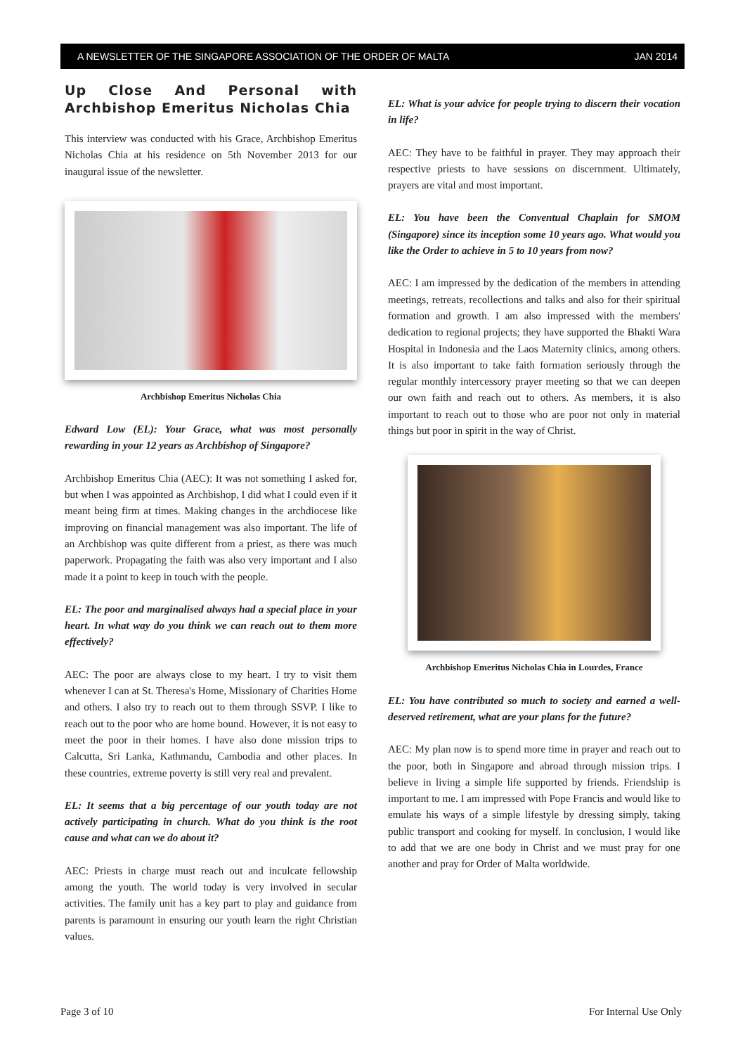A NEWSLETTER OF THE SINGAPORE ASSOCIATION OF THE ORDER OF MALTA JAN 2014
Up Close And Personal with Archbishop Emeritus Nicholas Chia
This interview was conducted with his Grace, Archbishop Emeritus Nicholas Chia at his residence on 5th November 2013 for our inaugural issue of the newsletter.
Archbishop Emeritus Nicholas Chia
Edward Low (EL): Your Grace, what was most personally rewarding in your 12 years as Archbishop of Singapore?
Archbishop Emeritus Chia (AEC): It was not something I asked for, but when I was appointed as Archbishop, I did what I could even if it meant being firm at times. Making changes in the archdiocese like improving on financial management was also important. The life of an Archbishop was quite different from a priest, as there was much paperwork. Propagating the faith was also very important and I also made it a point to keep in touch with the people.
EL: The poor and marginalised always had a special place in your heart. In what way do you think we can reach out to them more effectively?
AEC: The poor are always close to my heart. I try to visit them whenever I can at St. Theresa's Home, Missionary of Charities Home and others. I also try to reach out to them through SSVP. I like to reach out to the poor who are home bound. However, it is not easy to meet the poor in their homes. I have also done mission trips to Calcutta, Sri Lanka, Kathmandu, Cambodia and other places. In these countries, extreme poverty is still very real and prevalent.
EL: It seems that a big percentage of our youth today are not actively participating in church. What do you think is the root cause and what can we do about it?
AEC: Priests in charge must reach out and inculcate fellowship among the youth. The world today is very involved in secular activities. The family unit has a key part to play and guidance from parents is paramount in ensuring our youth learn the right Christian values.
EL: What is your advice for people trying to discern their vocation in life?
AEC: They have to be faithful in prayer. They may approach their respective priests to have sessions on discernment. Ultimately, prayers are vital and most important.
EL: You have been the Conventual Chaplain for SMOM (Singapore) since its inception some 10 years ago. What would you like the Order to achieve in 5 to 10 years from now?
AEC: I am impressed by the dedication of the members in attending meetings, retreats, recollections and talks and also for their spiritual formation and growth. I am also impressed with the members' dedication to regional projects; they have supported the Bhakti Wara Hospital in Indonesia and the Laos Maternity clinics, among others. It is also important to take faith formation seriously through the regular monthly intercessory prayer meeting so that we can deepen our own faith and reach out to others. As members, it is also important to reach out to those who are poor not only in material things but poor in spirit in the way of Christ.
Archbishop Emeritus Nicholas Chia in Lourdes, France
EL: You have contributed so much to society and earned a well-deserved retirement, what are your plans for the future?
AEC: My plan now is to spend more time in prayer and reach out to the poor, both in Singapore and abroad through mission trips. I believe in living a simple life supported by friends. Friendship is important to me. I am impressed with Pope Francis and would like to emulate his ways of a simple lifestyle by dressing simply, taking public transport and cooking for myself. In conclusion, I would like to add that we are one body in Christ and we must pray for one another and pray for Order of Malta worldwide.
Page 3 of 10 For Internal Use Only